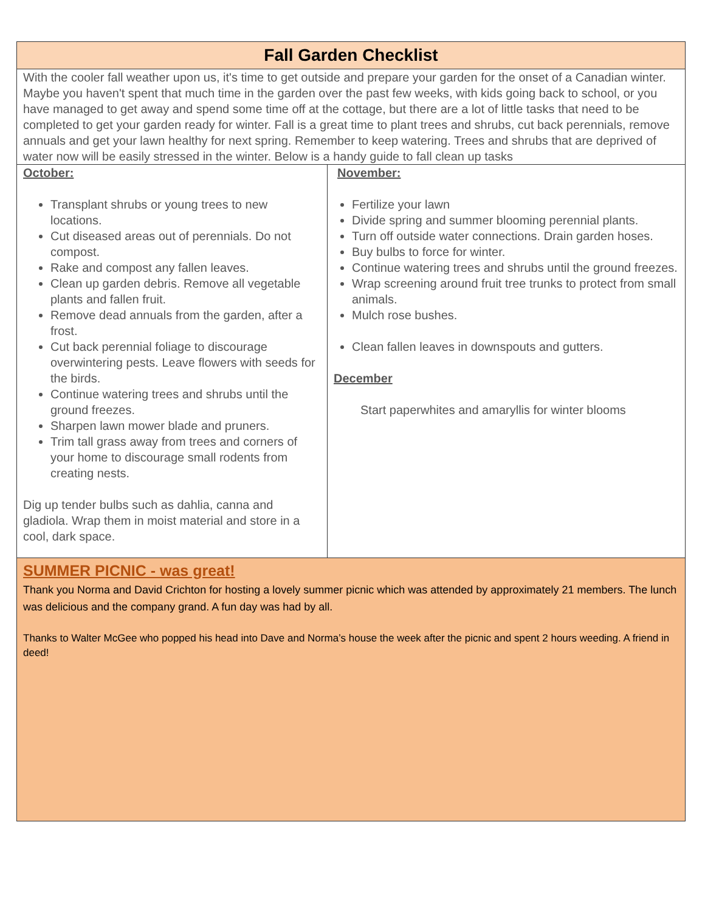| Fall Garden Checklist | |
| With the cooler fall weather upon us, it's time to get outside and prepare your garden for the onset of a Canadian winter. Maybe you haven't spent that much time in the garden over the past few weeks, with kids going back to school, or you have managed to get away and spend some time off at the cottage, but there are a lot of little tasks that need to be completed to get your garden ready for winter. Fall is a great time to plant trees and shrubs, cut back perennials, remove annuals and get your lawn healthy for next spring. Remember to keep watering. Trees and shrubs that are deprived of water now will be easily stressed in the winter. Below is a handy guide to fall clean up tasks | |
| October: Transplant shrubs or young trees to new locations. Cut diseased areas out of perennials. Do not compost. Rake and compost any fallen leaves. Clean up garden debris. Remove all vegetable plants and fallen fruit. Remove dead annuals from the garden, after a frost. Cut back perennial foliage to discourage overwintering pests. Leave flowers with seeds for the birds. Continue watering trees and shrubs until the ground freezes. Sharpen lawn mower blade and pruners. Trim tall grass away from trees and corners of your home to discourage small rodents from creating nests. Dig up tender bulbs such as dahlia, canna and gladiola. Wrap them in moist material and store in a cool, dark space. | November: Fertilize your lawn Divide spring and summer blooming perennial plants. Turn off outside water connections. Drain garden hoses. Buy bulbs to force for winter. Continue watering trees and shrubs until the ground freezes. Wrap screening around fruit tree trunks to protect from small animals. Mulch rose bushes. Clean fallen leaves in downspouts and gutters. December Start paperwhites and amaryllis for winter blooms |
| SUMMER PICNIC - was great! Thank you Norma and David Crichton for hosting a lovely summer picnic which was attended by approximately 21 members. The lunch was delicious and the company grand. A fun day was had by all. Thanks to Walter McGee who popped his head into Dave and Norma’s house the week after the picnic and spent 2 hours weeding. A friend in deed! | |